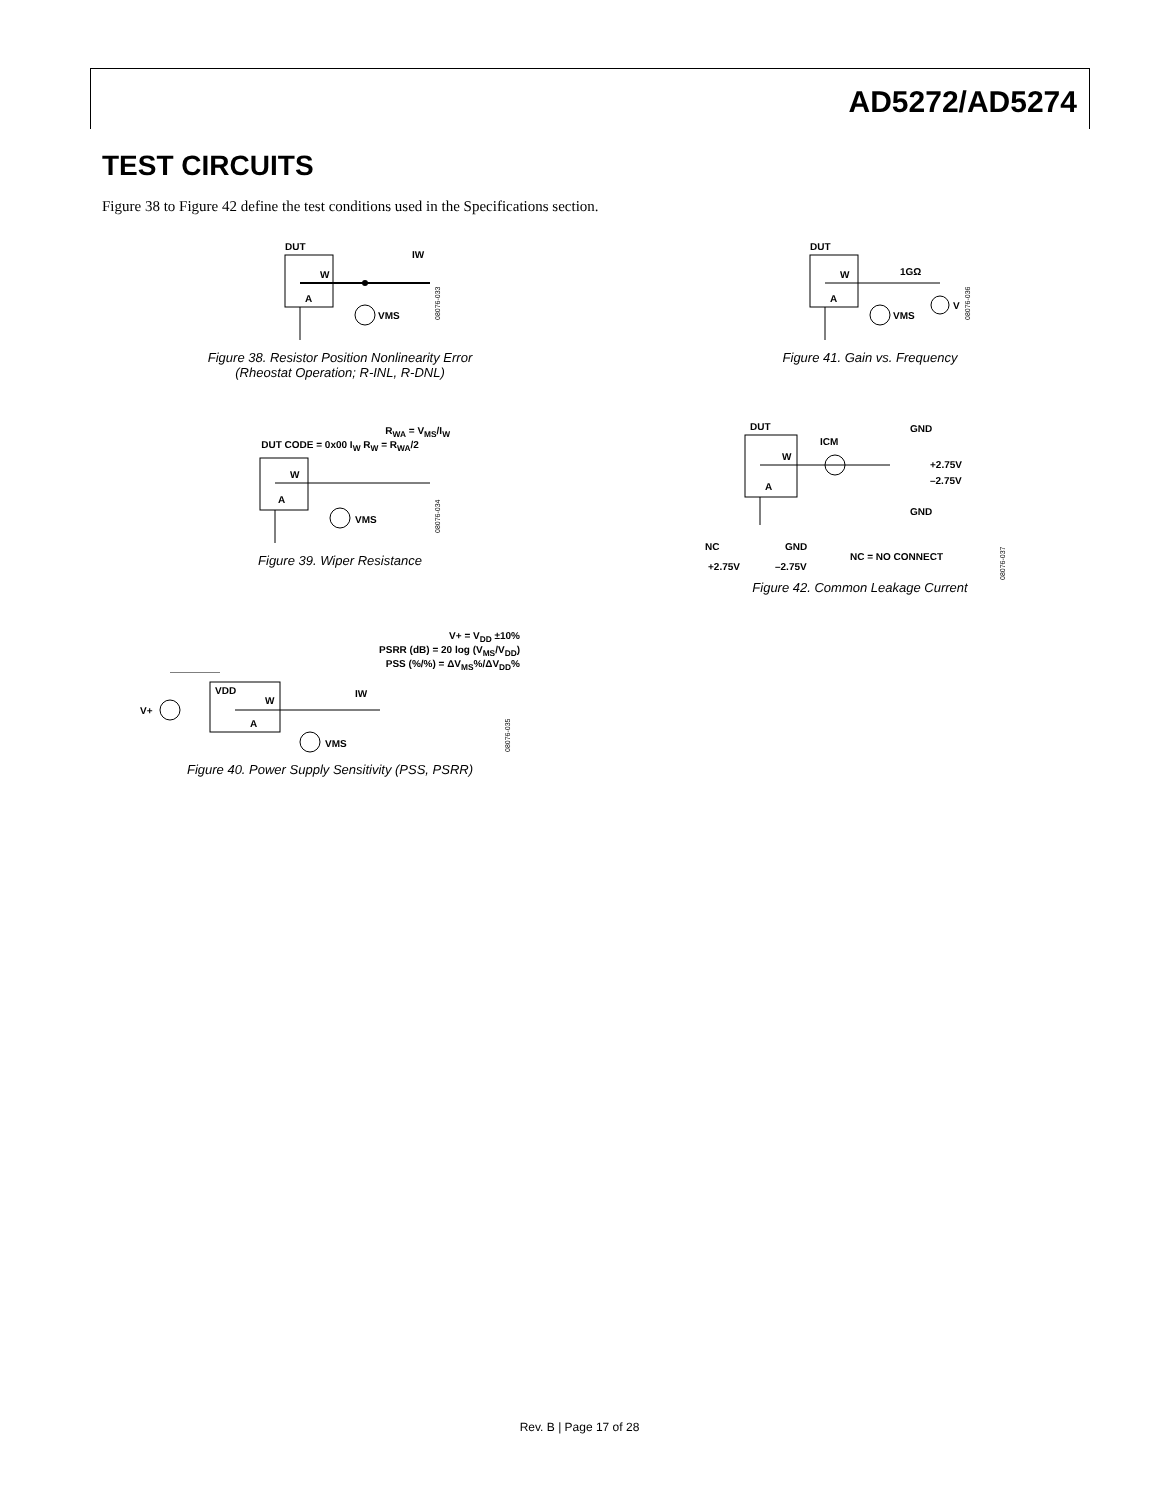AD5272/AD5274
TEST CIRCUITS
Figure 38 to Figure 42 define the test conditions used in the Specifications section.
DUT
W
A
VMS
IW
08076-033
Figure 38. Resistor Position Nonlinearity Error
(Rheostat Operation; R-INL, R-DNL)
R<sub>WA</sub> = V<sub>MS</sub>/I<sub>W</sub>
DUT CODE = 0x00 I<sub>W</sub> R<sub>W</sub> = R<sub>WA</sub>/2
W
A
VMS
08076-034
Figure 39. Wiper Resistance
V+ = V<sub>DD</sub> ±10%
PSRR (dB) = 20 log (V<sub>MS</sub>/V<sub>DD</sub>)
PSS (%/%) = ΔV<sub>MS</sub>%/ΔV<sub>DD</sub>%
V+
VDD
W
A
VMS
IW
08076-035
Figure 40. Power Supply Sensitivity (PSS, PSRR)
DUT
W
A
1GΩ
VMS
V
08076-036
Figure 41. Gain vs. Frequency
DUT
W
A
ICM
GND
+2.75V
–2.75V
GND
NC
GND
+2.75V
–2.75V
NC = NO CONNECT
08076-037
Figure 42. Common Leakage Current
Rev. B | Page 17 of 28